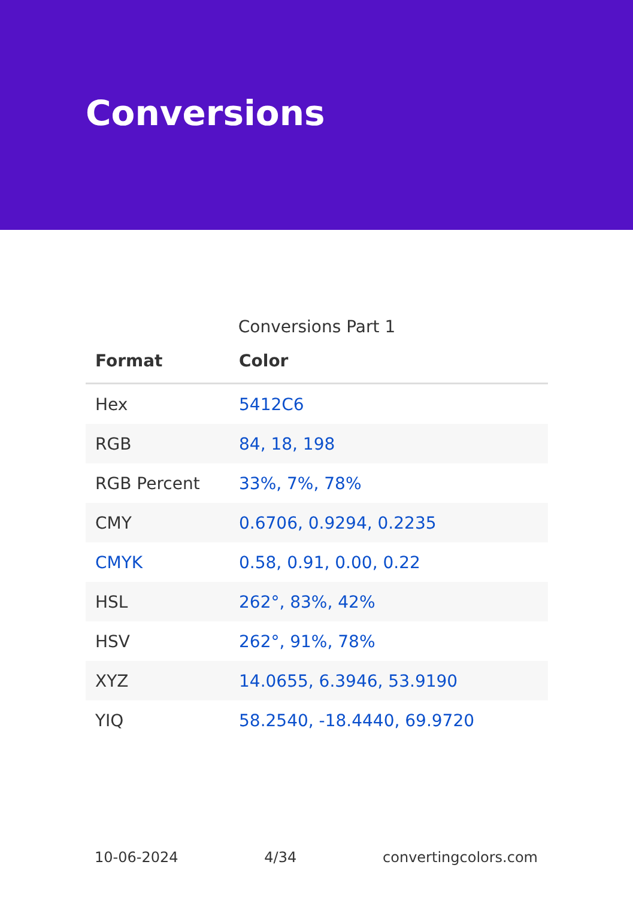Conversions
Conversions Part 1
| Format | Color |
| --- | --- |
| Hex | 5412C6 |
| RGB | 84, 18, 198 |
| RGB Percent | 33%, 7%, 78% |
| CMY | 0.6706, 0.9294, 0.2235 |
| CMYK | 0.58, 0.91, 0.00, 0.22 |
| HSL | 262°, 83%, 42% |
| HSV | 262°, 91%, 78% |
| XYZ | 14.0655, 6.3946, 53.9190 |
| YIQ | 58.2540, -18.4440, 69.9720 |
10-06-2024 4/34 convertingcolors.com